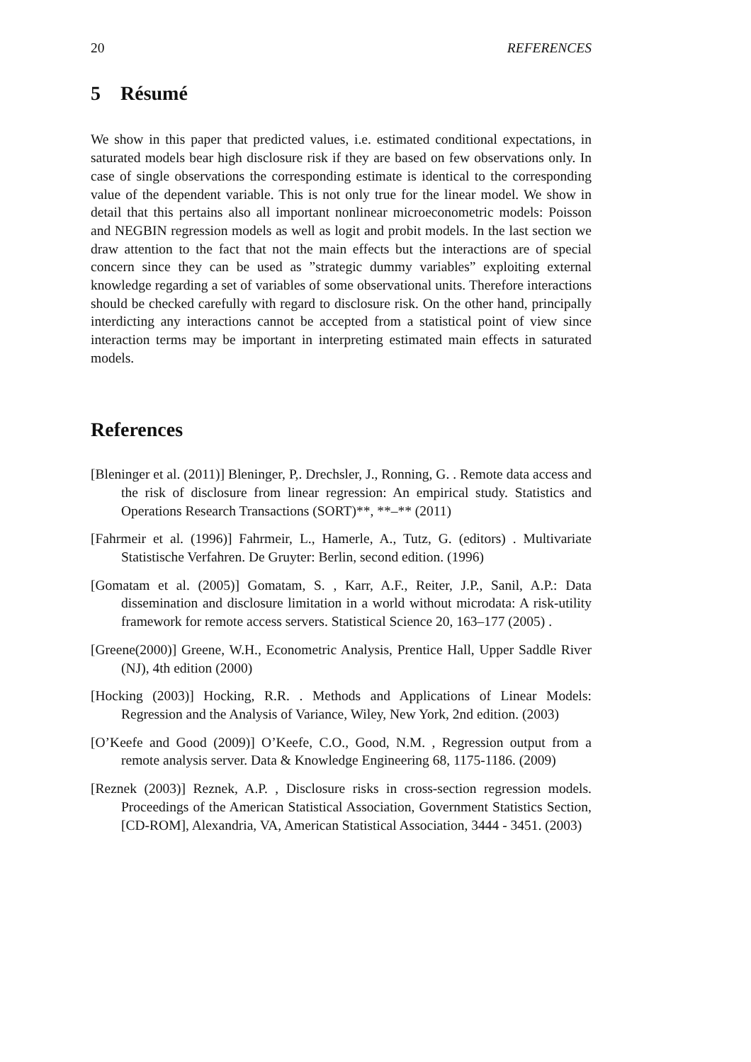20 REFERENCES
5 Résumé
We show in this paper that predicted values, i.e. estimated conditional expectations, in saturated models bear high disclosure risk if they are based on few observations only. In case of single observations the corresponding estimate is identical to the corresponding value of the dependent variable. This is not only true for the linear model. We show in detail that this pertains also all important nonlinear microeconometric models: Poisson and NEGBIN regression models as well as logit and probit models. In the last section we draw attention to the fact that not the main effects but the interactions are of special concern since they can be used as ”strategic dummy variables” exploiting external knowledge regarding a set of variables of some observational units. Therefore interactions should be checked carefully with regard to disclosure risk. On the other hand, principally interdicting any interactions cannot be accepted from a statistical point of view since interaction terms may be important in interpreting estimated main effects in saturated models.
References
[Bleninger et al. (2011)] Bleninger, P,. Drechsler, J., Ronning, G. . Remote data access and the risk of disclosure from linear regression: An empirical study. Statistics and Operations Research Transactions (SORT)**, **–** (2011)
[Fahrmeir et al. (1996)] Fahrmeir, L., Hamerle, A., Tutz, G. (editors) . Multivariate Statistische Verfahren. De Gruyter: Berlin, second edition. (1996)
[Gomatam et al. (2005)] Gomatam, S. , Karr, A.F., Reiter, J.P., Sanil, A.P.: Data dissemination and disclosure limitation in a world without microdata: A risk-utility framework for remote access servers. Statistical Science 20, 163–177 (2005) .
[Greene(2000)] Greene, W.H., Econometric Analysis, Prentice Hall, Upper Saddle River (NJ), 4th edition (2000)
[Hocking (2003)] Hocking, R.R. . Methods and Applications of Linear Models: Regression and the Analysis of Variance, Wiley, New York, 2nd edition. (2003)
[O’Keefe and Good (2009)] O’Keefe, C.O., Good, N.M. , Regression output from a remote analysis server. Data & Knowledge Engineering 68, 1175-1186. (2009)
[Reznek (2003)] Reznek, A.P. , Disclosure risks in cross-section regression models. Proceedings of the American Statistical Association, Government Statistics Section, [CD-ROM], Alexandria, VA, American Statistical Association, 3444 - 3451. (2003)